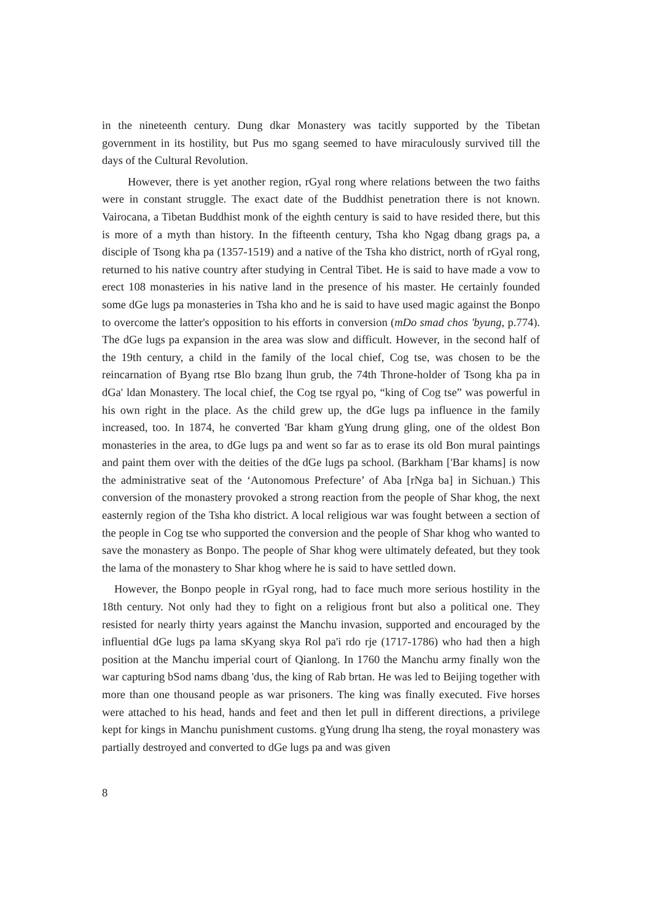in the nineteenth century. Dung dkar Monastery was tacitly supported by the Tibetan government in its hostility, but Pus mo sgang seemed to have miraculously survived till the days of the Cultural Revolution.
However, there is yet another region, rGyal rong where relations between the two faiths were in constant struggle. The exact date of the Buddhist penetration there is not known. Vairocana, a Tibetan Buddhist monk of the eighth century is said to have resided there, but this is more of a myth than history. In the fifteenth century, Tsha kho Ngag dbang grags pa, a disciple of Tsong kha pa (1357-1519) and a native of the Tsha kho district, north of rGyal rong, returned to his native country after studying in Central Tibet. He is said to have made a vow to erect 108 monasteries in his native land in the presence of his master. He certainly founded some dGe lugs pa monasteries in Tsha kho and he is said to have used magic against the Bonpo to overcome the latter's opposition to his efforts in conversion (mDo smad chos 'byung, p.774). The dGe lugs pa expansion in the area was slow and difficult. However, in the second half of the 19th century, a child in the family of the local chief, Cog tse, was chosen to be the reincarnation of Byang rtse Blo bzang lhun grub, the 74th Throne-holder of Tsong kha pa in dGa' ldan Monastery. The local chief, the Cog tse rgyal po, “king of Cog tse” was powerful in his own right in the place. As the child grew up, the dGe lugs pa influence in the family increased, too. In 1874, he converted 'Bar kham gYung drung gling, one of the oldest Bon monasteries in the area, to dGe lugs pa and went so far as to erase its old Bon mural paintings and paint them over with the deities of the dGe lugs pa school. (Barkham ['Bar khams] is now the administrative seat of the ‘Autonomous Prefecture’ of Aba [rNga ba] in Sichuan.) This conversion of the monastery provoked a strong reaction from the people of Shar khog, the next easternly region of the Tsha kho district. A local religious war was fought between a section of the people in Cog tse who supported the conversion and the people of Shar khog who wanted to save the monastery as Bonpo. The people of Shar khog were ultimately defeated, but they took the lama of the monastery to Shar khog where he is said to have settled down.
However, the Bonpo people in rGyal rong, had to face much more serious hostility in the 18th century. Not only had they to fight on a religious front but also a political one. They resisted for nearly thirty years against the Manchu invasion, supported and encouraged by the influential dGe lugs pa lama sKyang skya Rol pa'i rdo rje (1717-1786) who had then a high position at the Manchu imperial court of Qianlong. In 1760 the Manchu army finally won the war capturing bSod nams dbang 'dus, the king of Rab brtan. He was led to Beijing together with more than one thousand people as war prisoners. The king was finally executed. Five horses were attached to his head, hands and feet and then let pull in different directions, a privilege kept for kings in Manchu punishment customs. gYung drung lha steng, the royal monastery was partially destroyed and converted to dGe lugs pa and was given
8